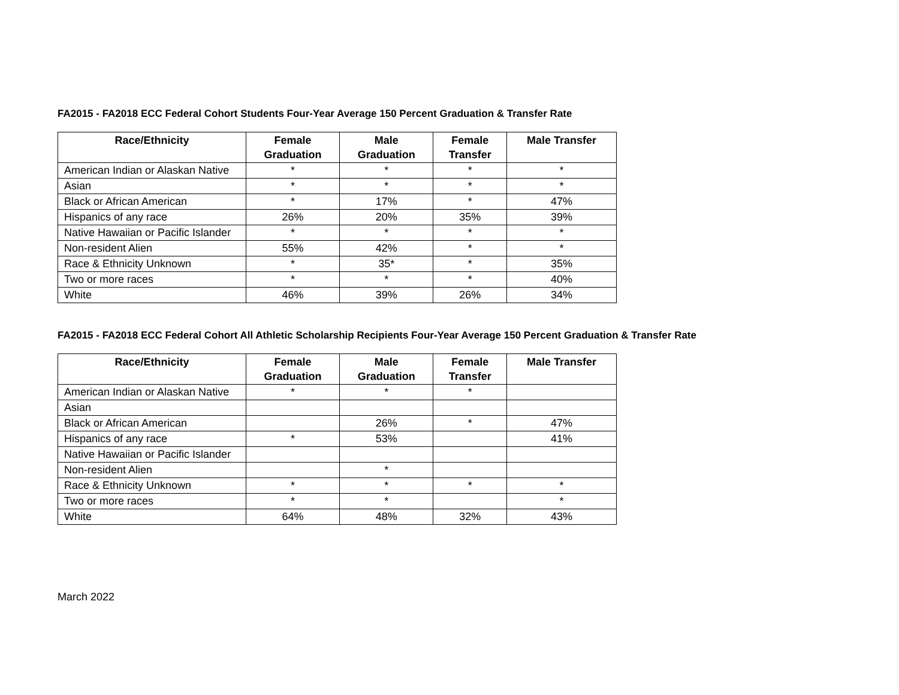FA2015 - FA2018 ECC Federal Cohort Students Four-Year Average 150 Percent Graduation & Transfer Rate
| Race/Ethnicity | Female Graduation | Male Graduation | Female Transfer | Male Transfer |
| --- | --- | --- | --- | --- |
| American Indian or Alaskan Native | * | * | * | * |
| Asian | * | * | * | * |
| Black or African American | * | 17% | * | 47% |
| Hispanics of any race | 26% | 20% | 35% | 39% |
| Native Hawaiian or Pacific Islander | * | * | * | * |
| Non-resident Alien | 55% | 42% | * | * |
| Race & Ethnicity Unknown | * | 35* | * | 35% |
| Two or more races | * | * | * | 40% |
| White | 46% | 39% | 26% | 34% |
FA2015 - FA2018 ECC Federal Cohort All Athletic Scholarship Recipients Four-Year Average 150 Percent Graduation & Transfer Rate
| Race/Ethnicity | Female Graduation | Male Graduation | Female Transfer | Male Transfer |
| --- | --- | --- | --- | --- |
| American Indian or Alaskan Native | * | * | * | |
| Asian | | | | |
| Black or African American | | 26% | * | 47% |
| Hispanics of any race | * | 53% | | 41% |
| Native Hawaiian or Pacific Islander | | | | |
| Non-resident Alien | | * | | |
| Race & Ethnicity Unknown | * | * | * | * |
| Two or more races | * | * | | * |
| White | 64% | 48% | 32% | 43% |
March 2022